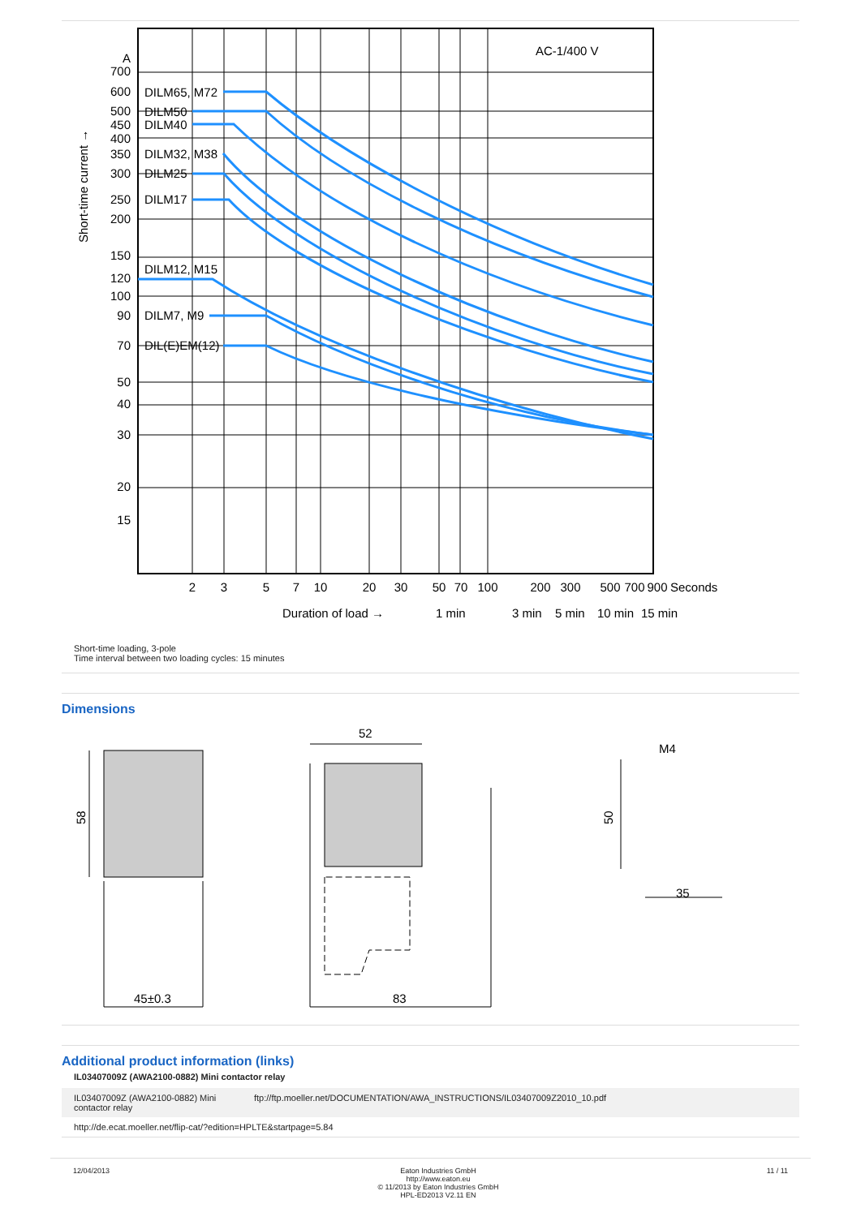AC-1/400 V
DILM65, M72
DILM50
DILM40
DILM32, M38
DILM25
DILM17
DILM12, M15
DILM7, M9
DIL(E)EM(12)
A
700
600
500
450
400
350
300
250
200
150
120
100
90
70
50
40
30
20
15
Short-time current →
2
3
5
7
10
20
30
50
70
100
200
300
500
700
900
Seconds
Duration of load →
1 min
3 min
5 min
10 min
15 min
Short-time loading, 3-pole
Time interval between two loading cycles: 15 minutes
Dimensions
58
45±0.3
52
83
M4
50
35
Additional product information (links)
IL03407009Z (AWA2100-0882) Mini contactor relay
| IL03407009Z (AWA2100-0882) Mini contactor relay | ftp://ftp.moeller.net/DOCUMENTATION/AWA_INSTRUCTIONS/IL03407009Z2010_10.pdf |
| http://de.ecat.moeller.net/flip-cat/?edition=HPLTE&startpage=5.84 | |
12/04/2013 Eaton Industries GmbH
http://www.eaton.eu
© 11/2013 by Eaton Industries GmbH
HPL-ED2013 V2.11 EN
11 / 11